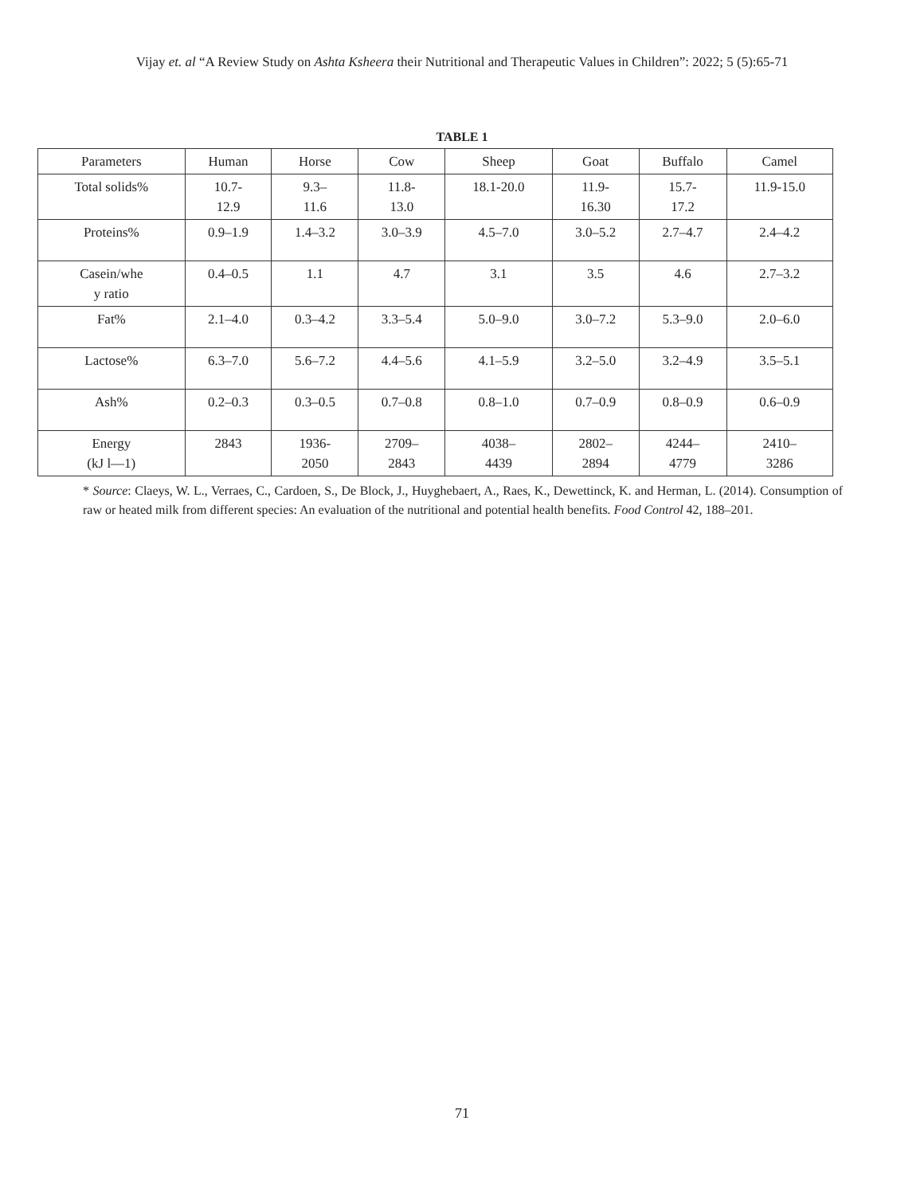Vijay et. al “A Review Study on Ashta Ksheera their Nutritional and Therapeutic Values in Children”: 2022; 5 (5):65-71
TABLE 1
| Parameters | Human | Horse | Cow | Sheep | Goat | Buffalo | Camel |
| --- | --- | --- | --- | --- | --- | --- | --- |
| Total solids% | 10.7- 12.9 | 9.3– 11.6 | 11.8- 13.0 | 18.1-20.0 | 11.9- 16.30 | 15.7- 17.2 | 11.9-15.0 |
| Proteins% | 0.9–1.9 | 1.4–3.2 | 3.0–3.9 | 4.5–7.0 | 3.0–5.2 | 2.7–4.7 | 2.4–4.2 |
| Casein/whe y ratio | 0.4–0.5 | 1.1 | 4.7 | 3.1 | 3.5 | 4.6 | 2.7–3.2 |
| Fat% | 2.1–4.0 | 0.3–4.2 | 3.3–5.4 | 5.0–9.0 | 3.0–7.2 | 5.3–9.0 | 2.0–6.0 |
| Lactose% | 6.3–7.0 | 5.6–7.2 | 4.4–5.6 | 4.1–5.9 | 3.2–5.0 | 3.2–4.9 | 3.5–5.1 |
| Ash% | 0.2–0.3 | 0.3–0.5 | 0.7–0.8 | 0.8–1.0 | 0.7–0.9 | 0.8–0.9 | 0.6–0.9 |
| Energy (kJ l—1) | 2843 | 1936- 2050 | 2709– 2843 | 4038– 4439 | 2802– 2894 | 4244– 4779 | 2410– 3286 |
* Source: Claeys, W. L., Verraes, C., Cardoen, S., De Block, J., Huyghebaert, A., Raes, K., Dewettinck, K. and Herman, L. (2014). Consumption of raw or heated milk from different species: An evaluation of the nutritional and potential health benefits. Food Control 42, 188–201.
71